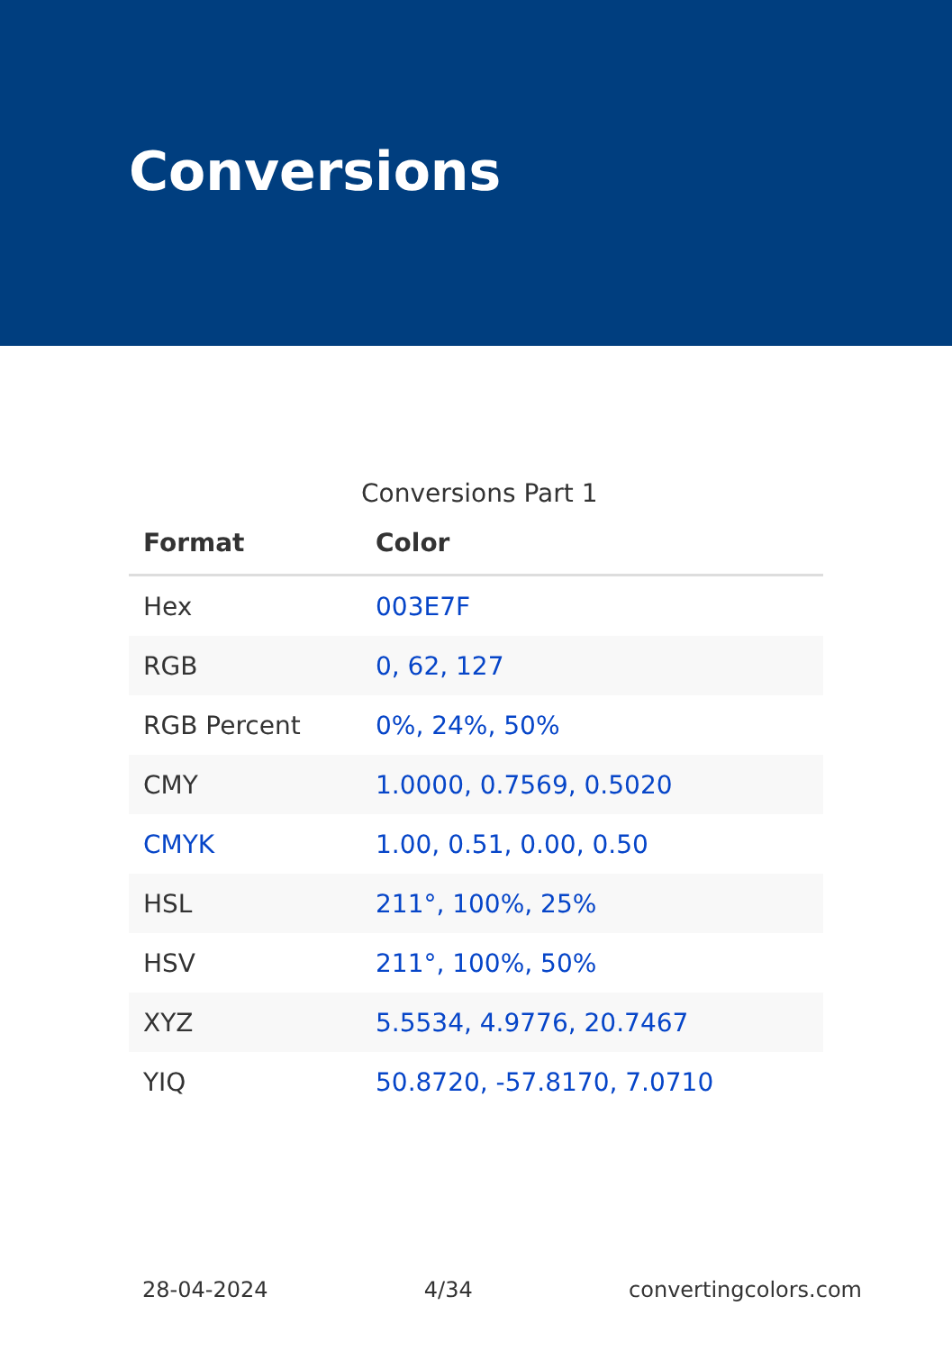Conversions
Conversions Part 1
| Format | Color |
| --- | --- |
| Hex | 003E7F |
| RGB | 0, 62, 127 |
| RGB Percent | 0%, 24%, 50% |
| CMY | 1.0000, 0.7569, 0.5020 |
| CMYK | 1.00, 0.51, 0.00, 0.50 |
| HSL | 211°, 100%, 25% |
| HSV | 211°, 100%, 50% |
| XYZ | 5.5534, 4.9776, 20.7467 |
| YIQ | 50.8720, -57.8170, 7.0710 |
28-04-2024 4/34 convertingcolors.com